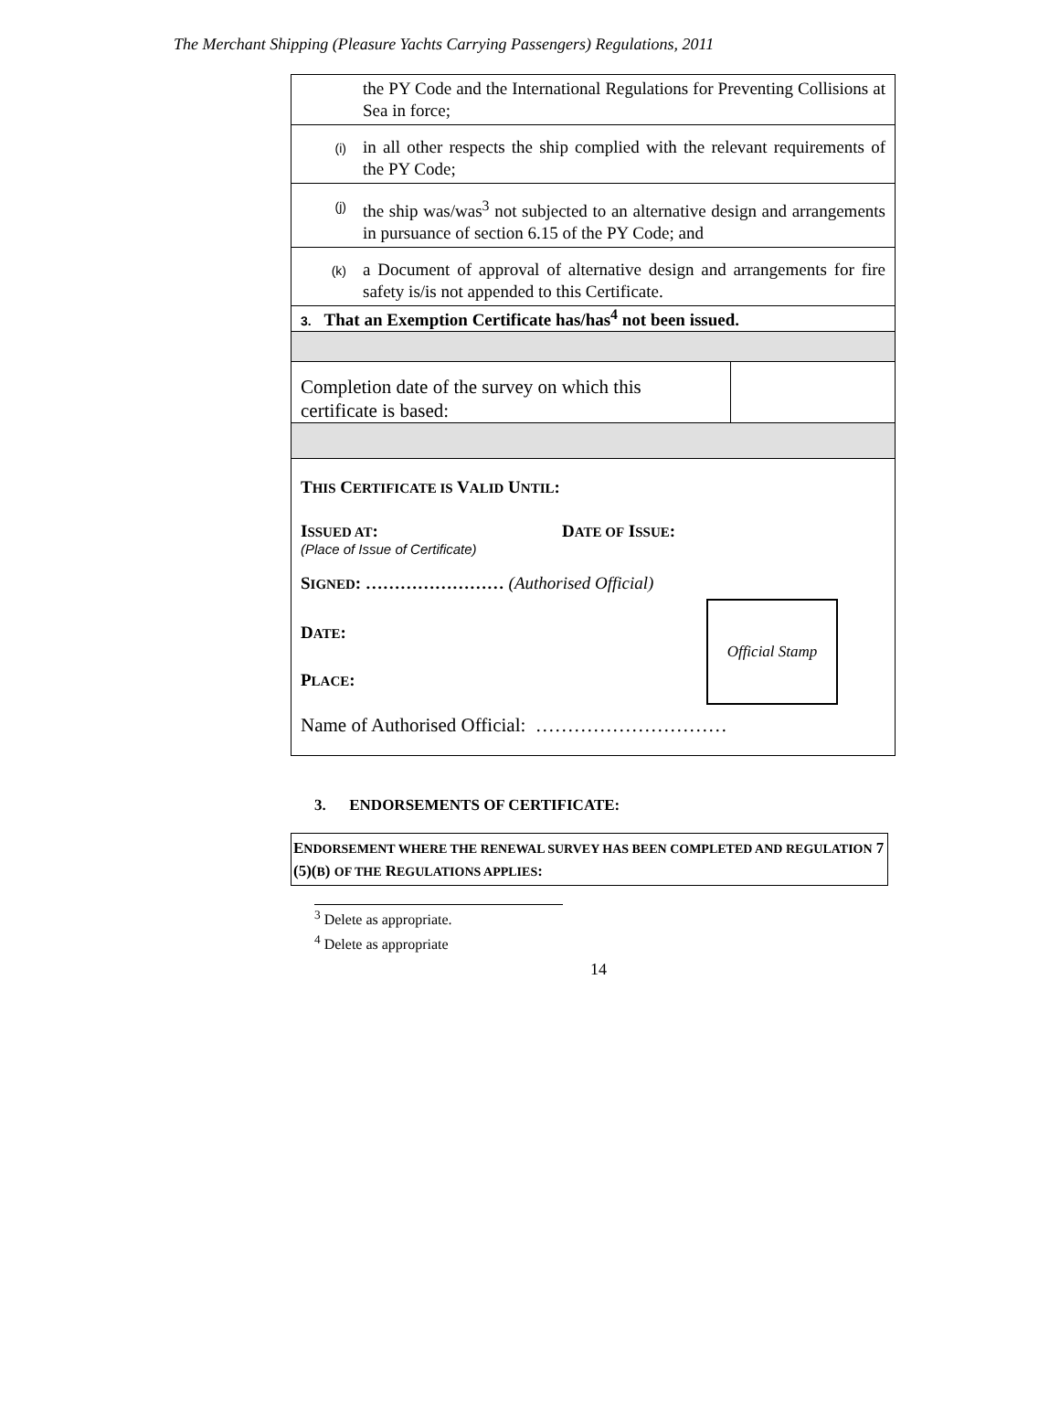The Merchant Shipping (Pleasure Yachts Carrying Passengers) Regulations, 2011
the PY Code and the International Regulations for Preventing Collisions at Sea in force;
(i)
in all other respects the ship complied with the relevant requirements of the PY Code;
(j)
the ship was/was<sup>3</sup> not subjected to an alternative design and arrangements in pursuance of section 6.15 of the PY Code; and
(k)
a Document of approval of alternative design and arrangements for fire safety is/is not appended to this Certificate.
3. That an Exemption Certificate has/has<sup>4</sup> not been issued.
Completion date of the survey on which this certificate is based:
THIS CERTIFICATE IS VALID UNTIL:
ISSUED AT:
(Place of Issue of Certificate)
DATE OF ISSUE:
SIGNED: …………………… (Authorised Official)
DATE:
PLACE:
Official Stamp
Name of Authorised Official: …………………………
3. ENDORSEMENTS OF CERTIFICATE:
ENDORSEMENT WHERE THE RENEWAL SURVEY HAS BEEN COMPLETED AND REGULATION 7 (5)(B) OF THE REGULATIONS APPLIES:
<sup>3</sup> Delete as appropriate.
<sup>4</sup> Delete as appropriate
14